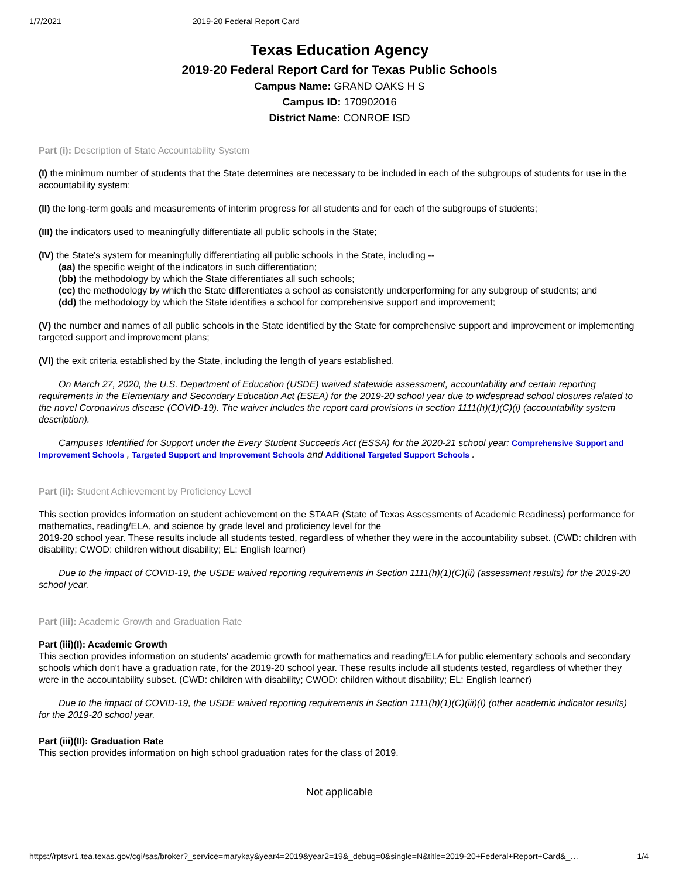1/7/2021 2019-20 Federal Report Card
Texas Education Agency
2019-20 Federal Report Card for Texas Public Schools
Campus Name: GRAND OAKS H S
Campus ID: 170902016
District Name: CONROE ISD
Part (i): Description of State Accountability System
(I) the minimum number of students that the State determines are necessary to be included in each of the subgroups of students for use in the accountability system;
(II) the long-term goals and measurements of interim progress for all students and for each of the subgroups of students;
(III) the indicators used to meaningfully differentiate all public schools in the State;
(IV) the State's system for meaningfully differentiating all public schools in the State, including --
(aa) the specific weight of the indicators in such differentiation;
(bb) the methodology by which the State differentiates all such schools;
(cc) the methodology by which the State differentiates a school as consistently underperforming for any subgroup of students; and
(dd) the methodology by which the State identifies a school for comprehensive support and improvement;
(V) the number and names of all public schools in the State identified by the State for comprehensive support and improvement or implementing targeted support and improvement plans;
(VI) the exit criteria established by the State, including the length of years established.
On March 27, 2020, the U.S. Department of Education (USDE) waived statewide assessment, accountability and certain reporting requirements in the Elementary and Secondary Education Act (ESEA) for the 2019-20 school year due to widespread school closures related to the novel Coronavirus disease (COVID-19). The waiver includes the report card provisions in section 1111(h)(1)(C)(i) (accountability system description).
Campuses Identified for Support under the Every Student Succeeds Act (ESSA) for the 2020-21 school year: Comprehensive Support and Improvement Schools , Targeted Support and Improvement Schools and Additional Targeted Support Schools .
Part (ii): Student Achievement by Proficiency Level
This section provides information on student achievement on the STAAR (State of Texas Assessments of Academic Readiness) performance for mathematics, reading/ELA, and science by grade level and proficiency level for the
2019-20 school year. These results include all students tested, regardless of whether they were in the accountability subset. (CWD: children with disability; CWOD: children without disability; EL: English learner)
Due to the impact of COVID-19, the USDE waived reporting requirements in Section 1111(h)(1)(C)(ii) (assessment results) for the 2019-20 school year.
Part (iii): Academic Growth and Graduation Rate
Part (iii)(I): Academic Growth
This section provides information on students' academic growth for mathematics and reading/ELA for public elementary schools and secondary schools which don't have a graduation rate, for the 2019-20 school year. These results include all students tested, regardless of whether they were in the accountability subset. (CWD: children with disability; CWOD: children without disability; EL: English learner)
Due to the impact of COVID-19, the USDE waived reporting requirements in Section 1111(h)(1)(C)(iii)(I) (other academic indicator results) for the 2019-20 school year.
Part (iii)(II): Graduation Rate
This section provides information on high school graduation rates for the class of 2019.
Not applicable
https://rptsvr1.tea.texas.gov/cgi/sas/broker?_service=marykay&year4=2019&year2=19&_debug=0&single=N&title=2019-20+Federal+Report+Card&_… 1/4